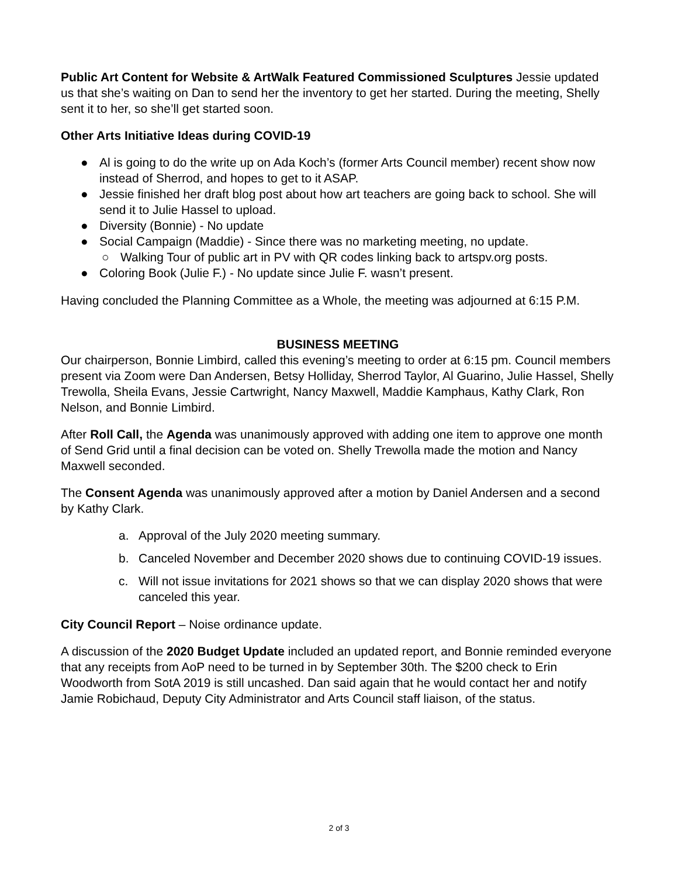Public Art Content for Website & ArtWalk Featured Commissioned Sculptures Jessie updated us that she’s waiting on Dan to send her the inventory to get her started. During the meeting, Shelly sent it to her, so she’ll get started soon.
Other Arts Initiative Ideas during COVID-19
● Al is going to do the write up on Ada Koch’s (former Arts Council member) recent show now instead of Sherrod, and hopes to get to it ASAP.
● Jessie finished her draft blog post about how art teachers are going back to school. She will send it to Julie Hassel to upload.
● Diversity (Bonnie) - No update
● Social Campaign (Maddie) - Since there was no marketing meeting, no update.
○ Walking Tour of public art in PV with QR codes linking back to artspv.org posts.
● Coloring Book (Julie F.) - No update since Julie F. wasn’t present.
Having concluded the Planning Committee as a Whole, the meeting was adjourned at 6:15 P.M.
BUSINESS MEETING
Our chairperson, Bonnie Limbird, called this evening’s meeting to order at 6:15 pm. Council members present via Zoom were Dan Andersen, Betsy Holliday, Sherrod Taylor, Al Guarino, Julie Hassel, Shelly Trewolla, Sheila Evans, Jessie Cartwright, Nancy Maxwell, Maddie Kamphaus, Kathy Clark, Ron Nelson, and Bonnie Limbird.
After Roll Call, the Agenda was unanimously approved with adding one item to approve one month of Send Grid until a final decision can be voted on. Shelly Trewolla made the motion and Nancy Maxwell seconded.
The Consent Agenda was unanimously approved after a motion by Daniel Andersen and a second by Kathy Clark.
a. Approval of the July 2020 meeting summary.
b. Canceled November and December 2020 shows due to continuing COVID-19 issues.
c. Will not issue invitations for 2021 shows so that we can display 2020 shows that were canceled this year.
City Council Report – Noise ordinance update.
A discussion of the 2020 Budget Update included an updated report, and Bonnie reminded everyone that any receipts from AoP need to be turned in by September 30th. The $200 check to Erin Woodworth from SotA 2019 is still uncashed. Dan said again that he would contact her and notify Jamie Robichaud, Deputy City Administrator and Arts Council staff liaison, of the status.
2 of 3